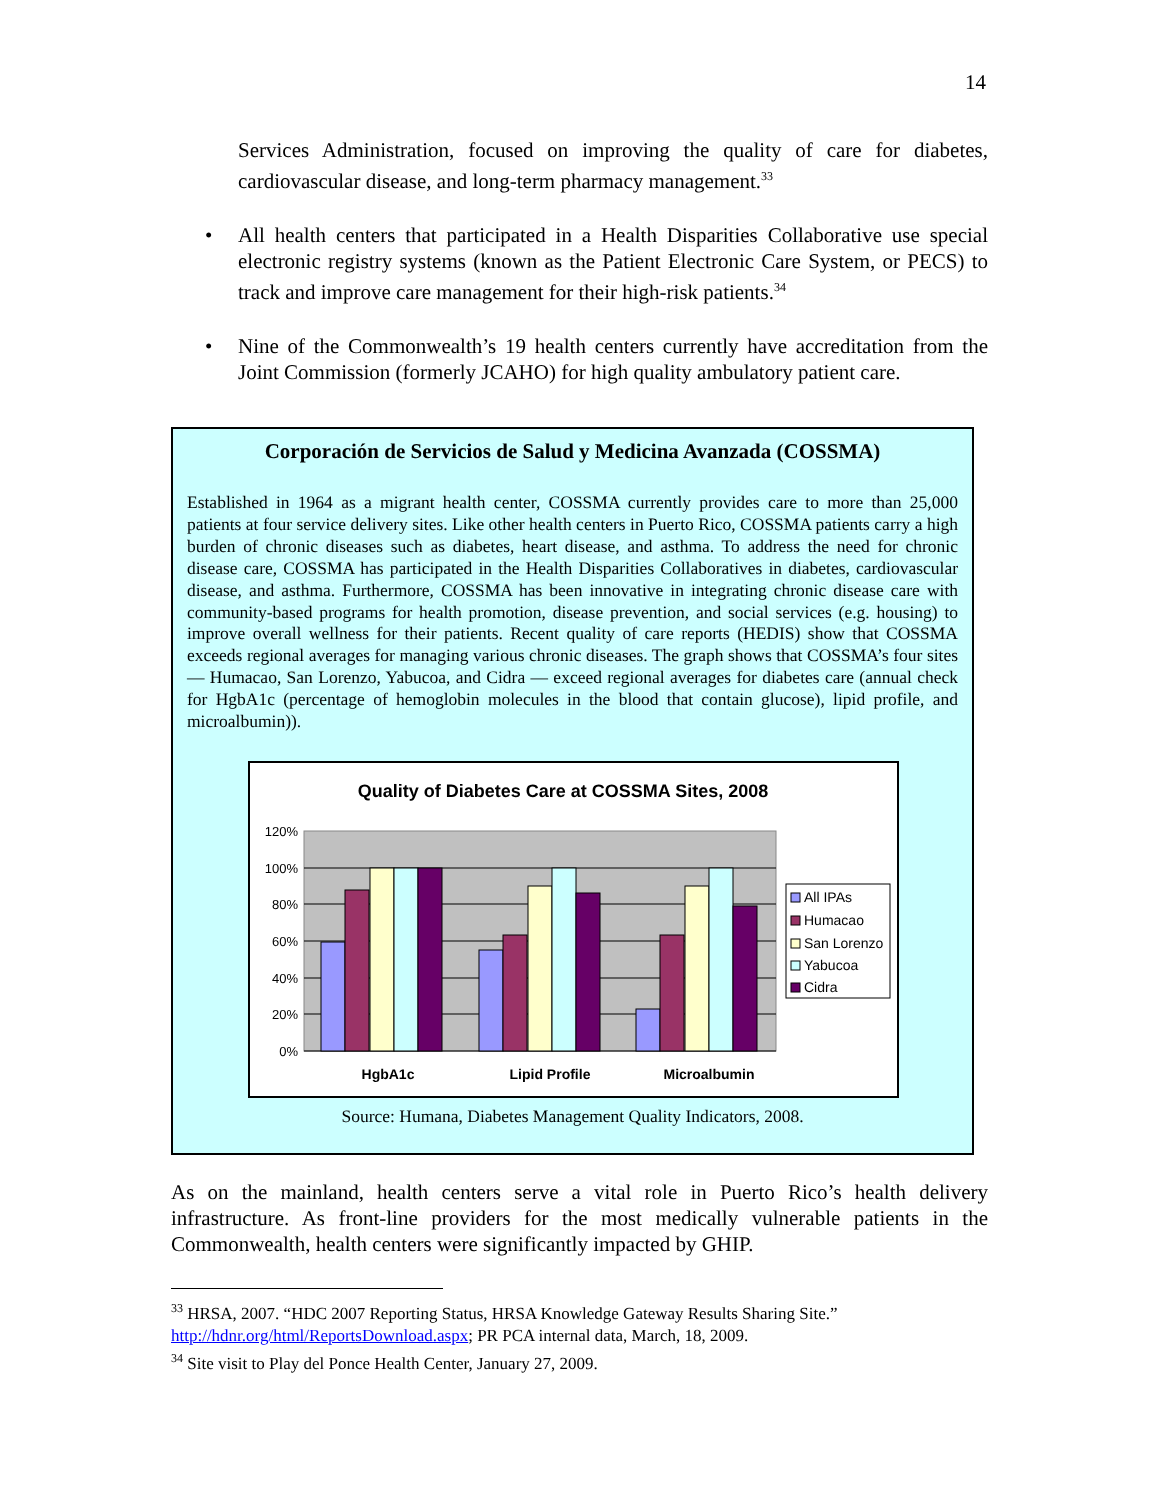14
Services Administration, focused on improving the quality of care for diabetes, cardiovascular disease, and long-term pharmacy management.<sup>33</sup>
• All health centers that participated in a Health Disparities Collaborative use special electronic registry systems (known as the Patient Electronic Care System, or PECS) to track and improve care management for their high-risk patients.<sup>34</sup>
• Nine of the Commonwealth’s 19 health centers currently have accreditation from the Joint Commission (formerly JCAHO) for high quality ambulatory patient care.
Corporación de Servicios de Salud y Medicina Avanzada (COSSMA)
Established in 1964 as a migrant health center, COSSMA currently provides care to more than 25,000 patients at four service delivery sites. Like other health centers in Puerto Rico, COSSMA patients carry a high burden of chronic diseases such as diabetes, heart disease, and asthma. To address the need for chronic disease care, COSSMA has participated in the Health Disparities Collaboratives in diabetes, cardiovascular disease, and asthma. Furthermore, COSSMA has been innovative in integrating chronic disease care with community-based programs for health promotion, disease prevention, and social services (e.g. housing) to improve overall wellness for their patients. Recent quality of care reports (HEDIS) show that COSSMA exceeds regional averages for managing various chronic diseases. The graph shows that COSSMA’s four sites — Humacao, San Lorenzo, Yabucoa, and Cidra — exceed regional averages for diabetes care (annual check for HgbA1c (percentage of hemoglobin molecules in the blood that contain glucose), lipid profile, and microalbumin)).
Quality of Diabetes Care at COSSMA Sites, 2008
120%
100%
80%
60%
40%
20%
0%
HgbA1c
Lipid Profile
Microalbumin
All IPAs
Humacao
San Lorenzo
Yabucoa
Cidra
Source: Humana, Diabetes Management Quality Indicators, 2008.
As on the mainland, health centers serve a vital role in Puerto Rico’s health delivery infrastructure. As front-line providers for the most medically vulnerable patients in the Commonwealth, health centers were significantly impacted by GHIP.
<sup>33</sup> HRSA, 2007. “HDC 2007 Reporting Status, HRSA Knowledge Gateway Results Sharing Site.” http://hdnr.org/html/ReportsDownload.aspx; PR PCA internal data, March, 18, 2009.
<sup>34</sup> Site visit to Play del Ponce Health Center, January 27, 2009.